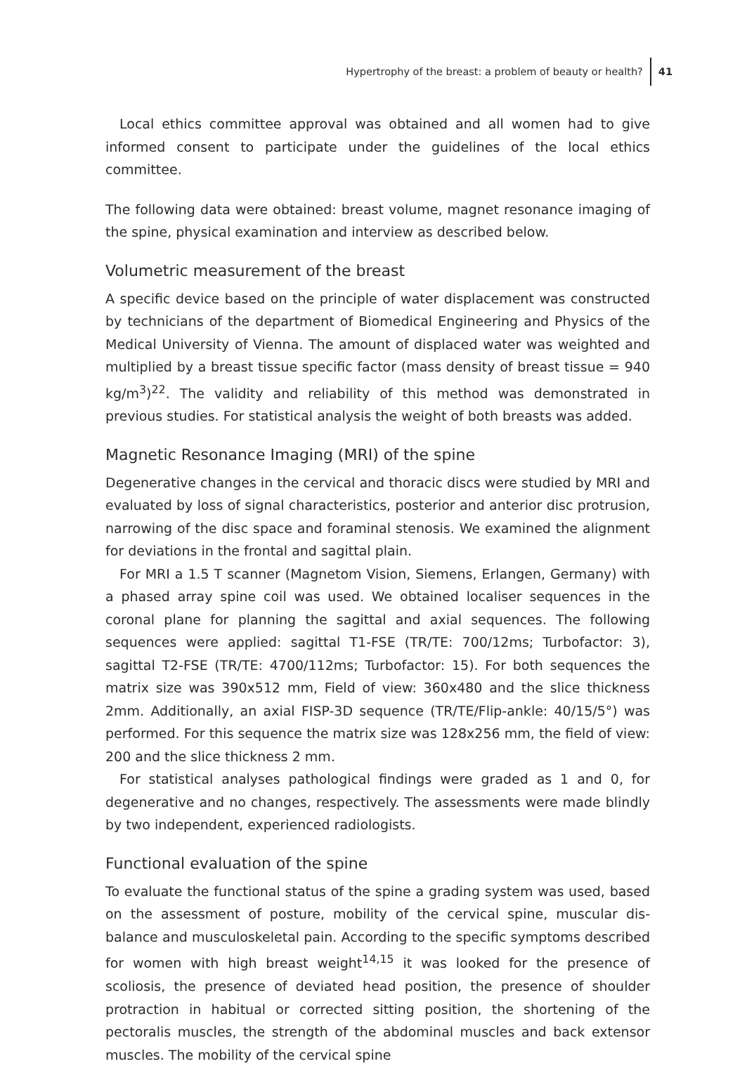Hypertrophy of the breast: a problem of beauty or health? 41
Local ethics committee approval was obtained and all women had to give informed consent to participate under the guidelines of the local ethics committee.
The following data were obtained: breast volume, magnet resonance imaging of the spine, physical examination and interview as described below.
Volumetric measurement of the breast
A specific device based on the principle of water displacement was constructed by technicians of the department of Biomedical Engineering and Physics of the Medical University of Vienna. The amount of displaced water was weighted and multiplied by a breast tissue specific factor (mass density of breast tissue = 940 kg/m<sup>3</sup>)<sup>22</sup>. The validity and reliability of this method was demonstrated in previous studies. For statistical analysis the weight of both breasts was added.
Magnetic Resonance Imaging (MRI) of the spine
Degenerative changes in the cervical and thoracic discs were studied by MRI and evaluated by loss of signal characteristics, posterior and anterior disc protrusion, narrowing of the disc space and foraminal stenosis. We examined the alignment for deviations in the frontal and sagittal plain.
For MRI a 1.5 T scanner (Magnetom Vision, Siemens, Erlangen, Germany) with a phased array spine coil was used. We obtained localiser sequences in the coronal plane for planning the sagittal and axial sequences. The following sequences were applied: sagittal T1-FSE (TR/TE: 700/12ms; Turbofactor: 3), sagittal T2-FSE (TR/TE: 4700/112ms; Turbofactor: 15). For both sequences the matrix size was 390x512 mm, Field of view: 360x480 and the slice thickness 2mm. Additionally, an axial FISP-3D sequence (TR/TE/Flip-ankle: 40/15/5°) was performed. For this sequence the matrix size was 128x256 mm, the field of view: 200 and the slice thickness 2 mm.
For statistical analyses pathological findings were graded as 1 and 0, for degenerative and no changes, respectively. The assessments were made blindly by two independent, experienced radiologists.
Functional evaluation of the spine
To evaluate the functional status of the spine a grading system was used, based on the assessment of posture, mobility of the cervical spine, muscular dis-balance and musculoskeletal pain. According to the specific symptoms described for women with high breast weight<sup>14,15</sup> it was looked for the presence of scoliosis, the presence of deviated head position, the presence of shoulder protraction in habitual or corrected sitting position, the shortening of the pectoralis muscles, the strength of the abdominal muscles and back extensor muscles. The mobility of the cervical spine